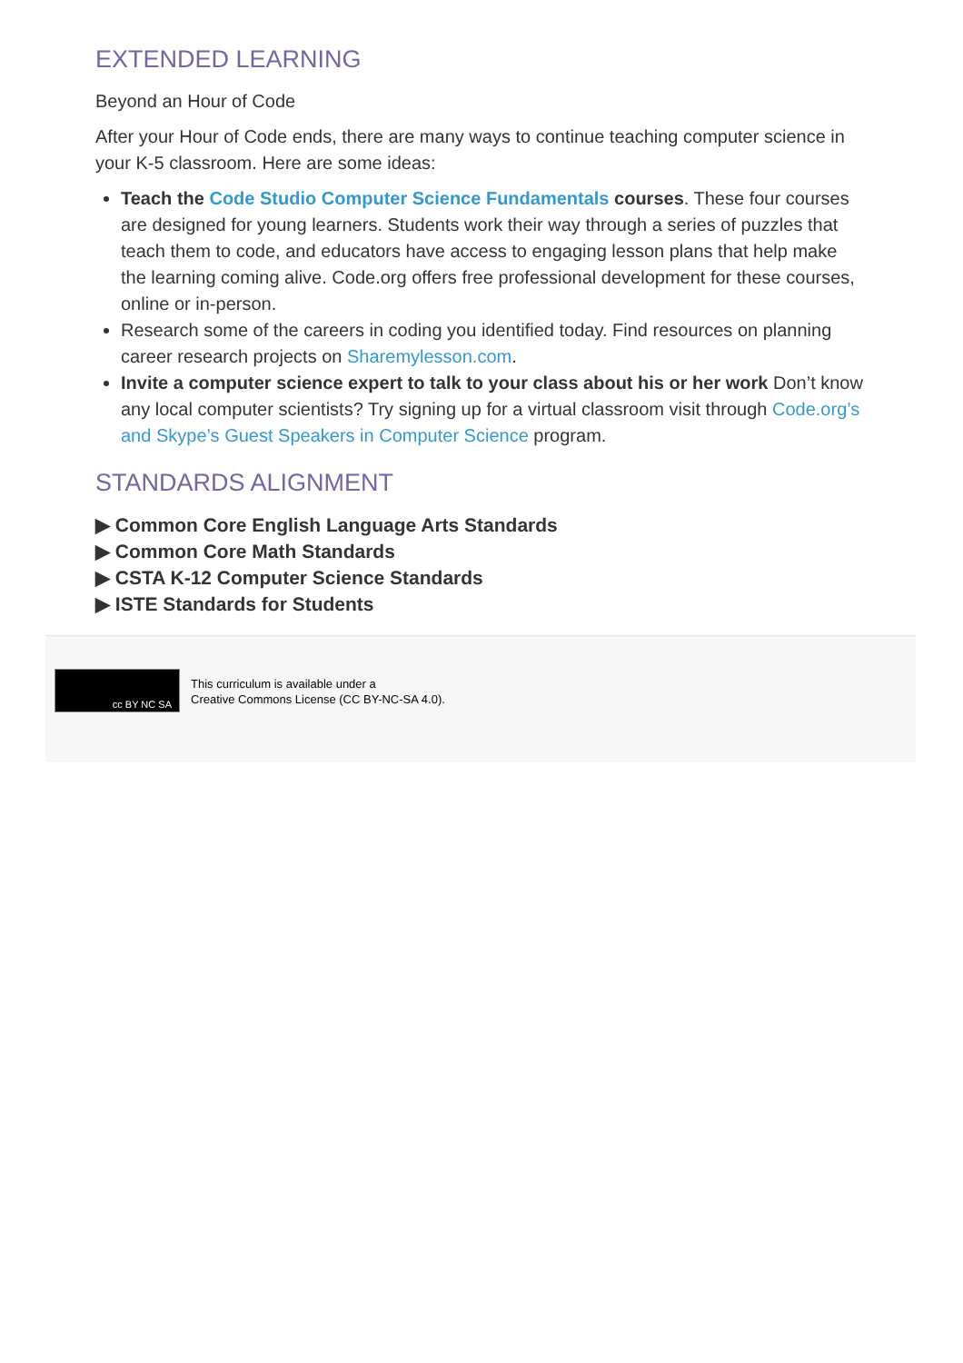EXTENDED LEARNING
Beyond an Hour of Code
After your Hour of Code ends, there are many ways to continue teaching computer science in your K-5 classroom. Here are some ideas:
Teach the Code Studio Computer Science Fundamentals courses. These four courses are designed for young learners. Students work their way through a series of puzzles that teach them to code, and educators have access to engaging lesson plans that help make the learning coming alive. Code.org offers free professional development for these courses, online or in-person.
Research some of the careers in coding you identified today. Find resources on planning career research projects on Sharemylesson.com.
Invite a computer science expert to talk to your class about his or her work Don’t know any local computer scientists? Try signing up for a virtual classroom visit through Code.org’s and Skype’s Guest Speakers in Computer Science program.
STANDARDS ALIGNMENT
▶ Common Core English Language Arts Standards
▶ Common Core Math Standards
▶ CSTA K-12 Computer Science Standards
▶ ISTE Standards for Students
cc BY NC SA
This curriculum is available under a
Creative Commons License (CC BY-NC-SA 4.0).